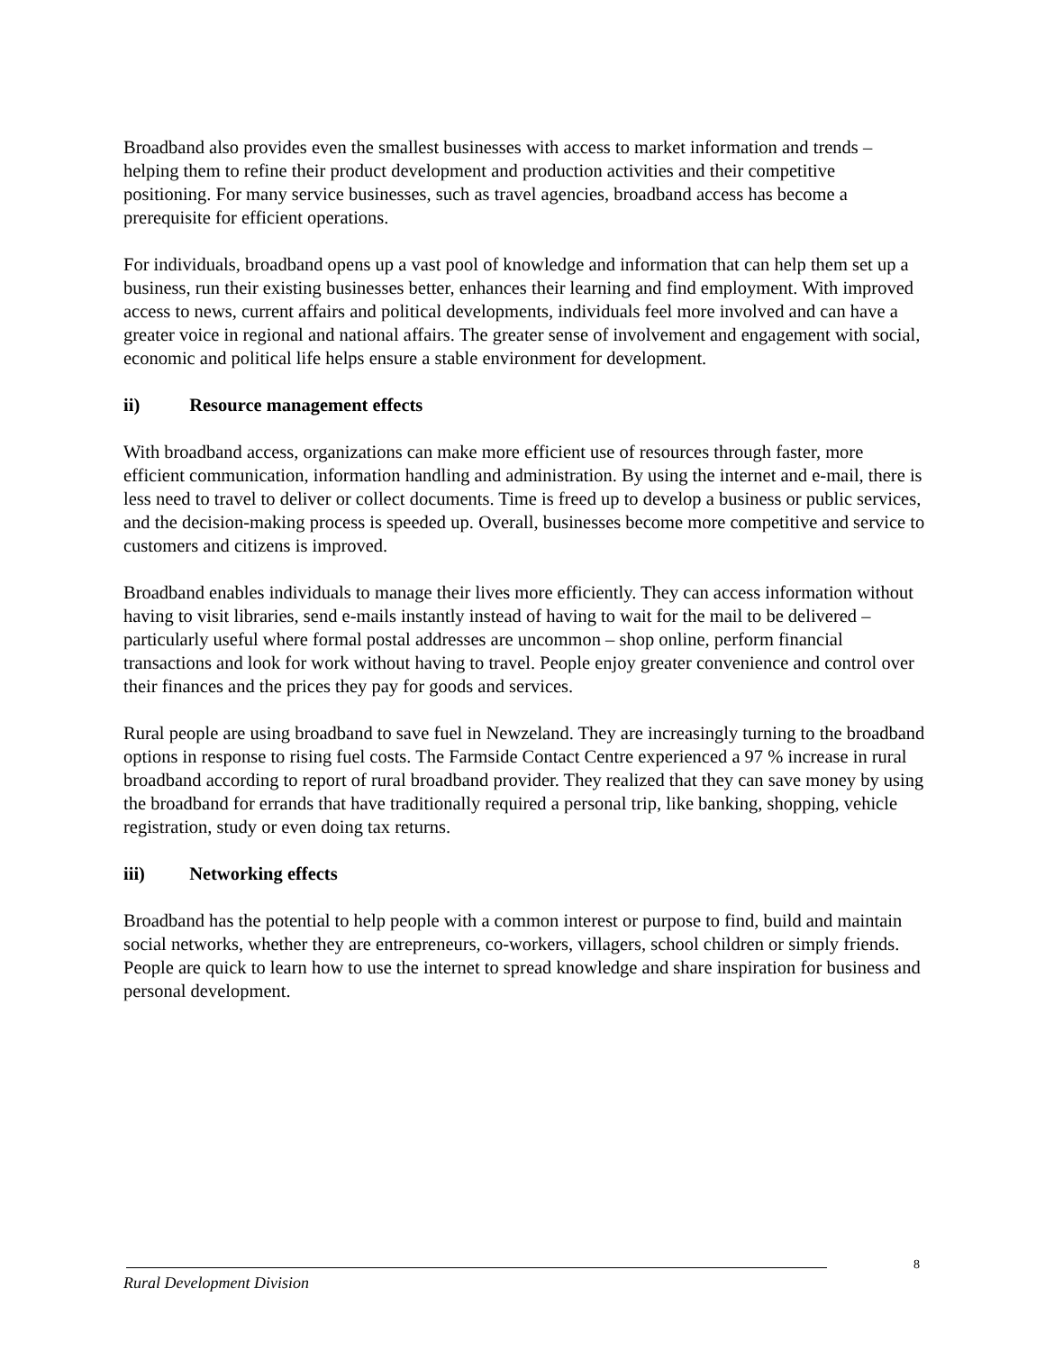Broadband also provides even the smallest businesses with access to market information and trends – helping them to refine their product development and production activities and their competitive positioning. For many service businesses, such as travel agencies, broadband access has become a prerequisite for efficient operations.
For individuals, broadband opens up a vast pool of knowledge and information that can help them set up a business, run their existing businesses better, enhances their learning and find employment. With improved access to news, current affairs and political developments, individuals feel more involved and can have a greater voice in regional and national affairs. The greater sense of involvement and engagement with social, economic and political life helps ensure a stable environment for development.
ii) Resource management effects
With broadband access, organizations can make more efficient use of resources through faster, more efficient communication, information handling and administration. By using the internet and e-mail, there is less need to travel to deliver or collect documents. Time is freed up to develop a business or public services, and the decision-making process is speeded up. Overall, businesses become more competitive and service to customers and citizens is improved.
Broadband enables individuals to manage their lives more efficiently. They can access information without having to visit libraries, send e-mails instantly instead of having to wait for the mail to be delivered – particularly useful where formal postal addresses are uncommon – shop online, perform financial transactions and look for work without having to travel. People enjoy greater convenience and control over their finances and the prices they pay for goods and services.
Rural people are using broadband to save fuel in Newzeland. They are increasingly turning to the broadband options in response to rising fuel costs. The Farmside Contact Centre experienced a 97 % increase in rural broadband according to report of rural broadband provider. They realized that they can save money by using the broadband for errands that have traditionally required a personal trip, like banking, shopping, vehicle registration, study or even doing tax returns.
iii) Networking effects
Broadband has the potential to help people with a common interest or purpose to find, build and maintain social networks, whether they are entrepreneurs, co-workers, villagers, school children or simply friends. People are quick to learn how to use the internet to spread knowledge and share inspiration for business and personal development.
8
Rural Development Division